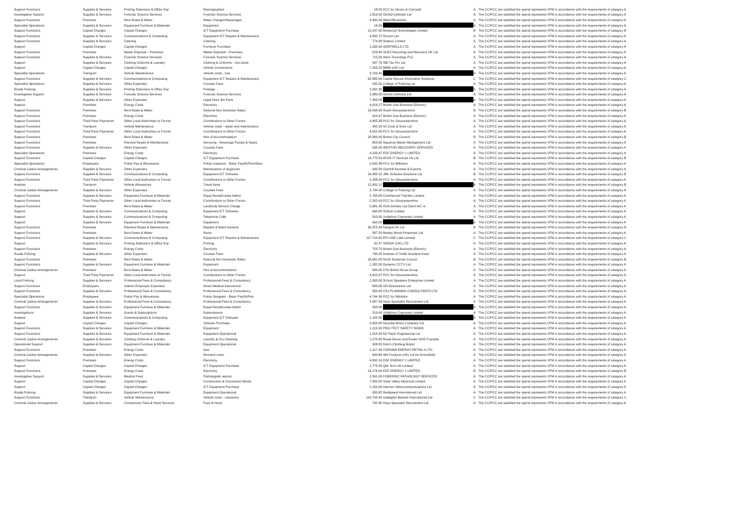| Support Functions | Supplies & Services | Printing Stationery & Office Exp | Reprographics | 18.09 | PCC for Devon & Cornwall | A | The CC/PCC are satisfied the spend represents VFM in accordance with the requirements of category A |
| Investigative Support | Supplies & Services | Forensic Science Services | Forensic Science Services | 1,813.50 | Orchid Cellmark Ltd | A | The CC/PCC are satisfied the spend represents VFM in accordance with the requirements of category A |
| Support Functions | Premises | Rent Rates & Water | Water Charges/Sewerages | 4,332.45 | Water2Business | A | The CC/PCC are satisfied the spend represents VFM in accordance with the requirements of category A |
| Specialist Operations | Supplies & Services | Equipment Furniture & Materials | Equipment | 18.99 | | A | The CC/PCC are satisfied the spend represents VFM in accordance with the requirements of category A |
| Support Functions | Capital Charges | Capital Charges | ICT Equipment Purchase | 12,247.50 | Redwood Technologies Limited | B | The CC/PCC are satisfied the spend represents VFM in accordance with the requirements of category B |
| Support Functions | Supplies & Services | Communications & Computing | Equipment ICT Repairs & Maintenance | 4,832.72 | Rocom Ltd | A | The CC/PCC are satisfied the spend represents VFM in accordance with the requirements of category A |
| Support Functions | Supplies & Services | Catering | Catering | 774.00 | Sodexo Limited | A | The CC/PCC are satisfied the spend represents VFM in accordance with the requirements of category A |
| Support | Capital Charges | Capital Charges | Furniture Purchase | 1,260.60 | GRATNELLS LTD | A | The CC/PCC are satisfied the spend represents VFM in accordance with the requirements of category A |
| Support Functions | Premises | Waste Disposal – Premises | Waste Disposal – Premises | 523.46 | SUEZ Recycling and Recovery UK Ltd | A | The CC/PCC are satisfied the spend represents VFM in accordance with the requirements of category A |
| Support Functions | Supplies & Services | Forensic Science Services | Forensic Science Services | 715.00 | Alere Toxicology PLC | A | The CC/PCC are satisfied the spend represents VFM in accordance with the requirements of category A |
| Support | Supplies & Services | Clothing Uniforms & Laundry | Clothing & Uniforms - non-stock | 547.78 | SBI Tac Pro Ltd | A | The CC/PCC are satisfied the spend represents VFM in accordance with the requirements of category A |
| Support | Capital Charges | Capital Charges | Vehicle Conversions | 7,263.25 | BMW (UK) Ltd | A | The CC/PCC are satisfied the spend represents VFM in accordance with the requirements of category A |
| Specialist Operations | Transport | Vehicle Maintenance | Vehicle costs - fuel | 4,763.49 | | A | The CC/PCC are satisfied the spend represents VFM in accordance with the requirements of category A |
| Support Functions | Supplies & Services | Communications & Computing | Equipment ICT Repairs & Maintenance | 62,582.04 | Capita Secure Information Solutions | C | The CC/PCC are satisfied the spend represents VFM in accordance with the requirements of category C |
| Specialist Operations | Supplies & Services | Other Expenses | Courses Fees | 532.00 | College of Policing Ltd | A | The CC/PCC are satisfied the spend represents VFM in accordance with the requirements of category A |
| Roads Policing | Supplies & Services | Printing Stationery & Office Exp | Postage | 2,992.30 | | A | The CC/PCC are satisfied the spend represents VFM in accordance with the requirements of category A |
| Investigative Support | Supplies & Services | Forensic Science Services | Forensic Science Services | 2,080.00 | Orchid Cellmark Ltd | A | The CC/PCC are satisfied the spend represents VFM in accordance with the requirements of category A |
| Support | Supplies & Services | Other Expenses | Legal Fees 3rd Party | 7,300.00 | | A | The CC/PCC are satisfied the spend represents VFM in accordance with the requirements of category A |
| Support | Premises | Energy Costs | Electricity | 4,914.27 | British Gas Business (Electric) | A | The CC/PCC are satisfied the spend represents VFM in accordance with the requirements of category A |
| Support Functions | Premises | Rent Rates & Water | National Non Domestic Rates | 13,434.00 | South Gloucestershire | B | The CC/PCC are satisfied the spend represents VFM in accordance with the requirements of category B |
| Support Functions | Premises | Energy Costs | Electricity | 610.97 | British Gas Business (Electric) | A | The CC/PCC are satisfied the spend represents VFM in accordance with the requirements of category A |
| Support Functions | Third Party Payments | Other Local Authorities or Forces | Contributions to Other Forces | 4,405.38 | PCC for Gloucestershire | A | The CC/PCC are satisfied the spend represents VFM in accordance with the requirements of category A |
| Support Functions | Transport | Vehicle Maintenance | Vehicle costs - repair and maintenance | 942.39 | SJ Cook & Sons Ltd | A | The CC/PCC are satisfied the spend represents VFM in accordance with the requirements of category A |
| Support Functions | Third Party Payments | Other Local Authorities or Forces | Contributions to Other Forces | 4,622.00 | PCC for Gloucestershire | A | The CC/PCC are satisfied the spend represents VFM in accordance with the requirements of category A |
| Support Functions | Premises | Rent Rates & Water | Hire of Accommodation | 20,000.00 | Bristol City Council | B | The CC/PCC are satisfied the spend represents VFM in accordance with the requirements of category B |
| Support Functions | Premises | Planned Repair & Maintenance | Servicing - Sewerage Pumps & Septic | 855.00 | Aquarius Waste Management Ltd | A | The CC/PCC are satisfied the spend represents VFM in accordance with the requirements of category A |
| Support Functions | Supplies & Services | Other Expenses | Courses Fees | 935.00 | WESTON RECOVERY SERVICES | A | The CC/PCC are satisfied the spend represents VFM in accordance with the requirements of category A |
| Specialist Operations | Premises | Energy Costs | Electricity | 4,133.47 | EDF ENERGY 1 LIMITED | A | The CC/PCC are satisfied the spend represents VFM in accordance with the requirements of category A |
| Support Functions | Capital Charges | Capital Charges | ICT Equipment Purchase | 13,770.59 | ATOS IT Services Uk Ltd | B | The CC/PCC are satisfied the spend represents VFM in accordance with the requirements of category B |
| Specialist Operations | Employees | Police Pay & Allowances | Police Inspector - Basic Pay/NI/Pen/Allow | 6,532.48 | PCC for Wiltshire | A | The CC/PCC are satisfied the spend represents VFM in accordance with the requirements of category A |
| Criminal Justice Arrangements | Supplies & Services | Other Expenses | Maintenance of dogs/cats | 645.00 | Overhill Kennels & Exports | A | The CC/PCC are satisfied the spend represents VFM in accordance with the requirements of category A |
| Support Functions | Supplies & Services | Communications & Computing | Equipment ICT Software | 24,450.10 | JML Software Solutions Ltd | B | The CC/PCC are satisfied the spend represents VFM in accordance with the requirements of category B |
| Support Functions | Third Party Payments | Other Local Authorities or Forces | Contributions to Other Forces | 2,208.90 | PCC for Gloucestershire | A | The CC/PCC are satisfied the spend represents VFM in accordance with the requirements of category A |
| Analyse | Transport | Vehicle Allowances | Travel fares | 12,431.12 | | B | The CC/PCC are satisfied the spend represents VFM in accordance with the requirements of category B |
| Criminal Justice Arrangements | Supplies & Services | Other Expenses | Courses Fees | 2,734.00 | College of Policing Ltd | A | The CC/PCC are satisfied the spend represents VFM in accordance with the requirements of category A |
| Support Functions | Supplies & Services | Equipment Furniture & Materials | Equip Rental/Lease Admin | 2,700.00 | Commercial Transfer Limited | A | The CC/PCC are satisfied the spend represents VFM in accordance with the requirements of category A |
| Support Functions | Third Party Payments | Other Local Authorities or Forces | Contributions to Other Forces | 2,202.69 | PCC for Gloucestershire | A | The CC/PCC are satisfied the spend represents VFM in accordance with the requirements of category A |
| Support Functions | Premises | Rent Rates & Water | Landlords Service Charge | 5,981.45 | GVA Grimley Ltd Client A/C re | A | The CC/PCC are satisfied the spend represents VFM in accordance with the requirements of category A |
| Support | Supplies & Services | Communications & Computing | Equipment ICT Software | 690.00 | Softcat Limited | A | The CC/PCC are satisfied the spend represents VFM in accordance with the requirements of category A |
| Support | Supplies & Services | Communications & Computing | Telephone Calls | 510.00 | Vodafone Corporate Limited | A | The CC/PCC are satisfied the spend represents VFM in accordance with the requirements of category A |
| Support | Supplies & Services | Equipment Furniture & Materials | Equipment | 660.00 | | A | The CC/PCC are satisfied the spend represents VFM in accordance with the requirements of category A |
| Support Functions | Premises | Planned Repair & Maintenance | Repairs & Maint General | 35,375.49 | Integral UK Ltd | B | The CC/PCC are satisfied the spend represents VFM in accordance with the requirements of category B |
| Support Functions | Premises | Rent Rates & Water | Rents | 587.50 | Beeley Wood Properties Ltd | A | The CC/PCC are satisfied the spend represents VFM in accordance with the requirements of category A |
| Support Functions | Supplies & Services | Communications & Computing | Equipment ICT Repairs & Maintenance | 117,716.65 | EPI-USE Labs Limited | C | The CC/PCC are satisfied the spend represents VFM in accordance with the requirements of category C |
| Support | Supplies & Services | Printing Stationery & Office Exp | Printing | 42.37 | XEROX (UK) LTD | A | The CC/PCC are satisfied the spend represents VFM in accordance with the requirements of category A |
| Support Functions | Premises | Energy Costs | Electricity | 753.70 | British Gas Business (Electric) | A | The CC/PCC are satisfied the spend represents VFM in accordance with the requirements of category A |
| Roads Policing | Supplies & Services | Other Expenses | Courses Fees | 730.00 | Institute of Traffic Accident Inves | A | The CC/PCC are satisfied the spend represents VFM in accordance with the requirements of category A |
| Support Functions | Premises | Rent Rates & Water | National Non Domestic Rates | 18,981.00 | North Somerset Council | B | The CC/PCC are satisfied the spend represents VFM in accordance with the requirements of category B |
| Support Functions | Supplies & Services | Equipment Furniture & Materials | Equipment | 1,182.00 | Dynamic CCTV Ltd | A | The CC/PCC are satisfied the spend represents VFM in accordance with the requirements of category A |
| Criminal Justice Arrangements | Premises | Rent Rates & Water | Hire of Accommodation | 600.00 | 17th Bristol Scout Group | A | The CC/PCC are satisfied the spend represents VFM in accordance with the requirements of category A |
| Support | Third Party Payments | Other Local Authorities or Forces | Contributions to Other Forces | 4,422.07 | PCC for Gloucestershire | A | The CC/PCC are satisfied the spend represents VFM in accordance with the requirements of category A |
| Local Policing | Supplies & Services | Professional Fees & Consultancy | Professional Fees & Consultancy | 1,500.00 | School Speakers Enterprise Limited | A | The CC/PCC are satisfied the spend represents VFM in accordance with the requirements of category A |
| Support Functions | Employees | Indirect Employee Expenses | Direct Medical Intervention | 500.00 | OH Resolutions Ltd | A | The CC/PCC are satisfied the spend represents VFM in accordance with the requirements of category A |
| Support Functions | Supplies & Services | Professional Fees & Consultancy | Professional Fees & Consultancy | 550.00 | CSJ PLANNING CONSULTANTS LTD | A | The CC/PCC are satisfied the spend represents VFM in accordance with the requirements of category A |
| Specialist Operations | Employees | Police Pay & Allowances | Police Sergeant - Basic Pay/NI/Pen | 4,744.34 | PCC for Wiltshire | A | The CC/PCC are satisfied the spend represents VFM in accordance with the requirements of category A |
| Criminal Justice Arrangements | Supplies & Services | Professional Fees & Consultancy | Professional Fees & Consultancy | 2,587.50 | Hays Specialist Recruitment Ltd | A | The CC/PCC are satisfied the spend represents VFM in accordance with the requirements of category A |
| Support Functions | Supplies & Services | Equipment Furniture & Materials | Equip Rental/Lease Admin | 500.00 | | A | The CC/PCC are satisfied the spend represents VFM in accordance with the requirements of category A |
| Investigations | Supplies & Services | Grants & Subscriptions | Subscriptions | 519.60 | Vodafone Corporate Limited | A | The CC/PCC are satisfied the spend represents VFM in accordance with the requirements of category A |
| Analyse | Supplies & Services | Communications & Computing | Equipment ICT Software | 1,100.00 | | A | The CC/PCC are satisfied the spend represents VFM in accordance with the requirements of category A |
| Support | Capital Charges | Capital Charges | Vehicles Purchase | 9,650.00 | Hyundai Motor Company Ltd | A | The CC/PCC are satisfied the spend represents VFM in accordance with the requirements of category A |
| Support Functions | Supplies & Services | Equipment Furniture & Materials | Equipment | 1,115.50 | PRO-TECT SAFETY SIGNS | A | The CC/PCC are satisfied the spend represents VFM in accordance with the requirements of category A |
| Support Functions | Supplies & Services | Equipment Furniture & Materials | Equipment Operational | 1,615.00 | MJ Patch Engineering Ltd | A | The CC/PCC are satisfied the spend represents VFM in accordance with the requirements of category A |
| Criminal Justice Arrangements | Supplies & Services | Clothing Uniforms & Laundry | Laundry & Dry Cleaning | 1,270.60 | Royal Devon and Exeter NHS Foundati | A | The CC/PCC are satisfied the spend represents VFM in accordance with the requirements of category A |
| Operational Support | Supplies & Services | Equipment Furniture & Materials | Equipment Operational | 928.00 | Dick's Climbing Bristol | A | The CC/PCC are satisfied the spend represents VFM in accordance with the requirements of category A |
| Support Functions | Premises | Energy Costs | Gas | 1,117.96 | CORONA ENERGY RETAIL 4 LTD | A | The CC/PCC are satisfied the spend represents VFM in accordance with the requirements of category A |
| Criminal Justice Arrangements | Supplies & Services | Other Expenses | Remand costs | 649.80 | WA Products (UK) Ltd t/a SceneSafe | A | The CC/PCC are satisfied the spend represents VFM in accordance with the requirements of category A |
| Support Functions | Premises | Energy Costs | Electricity | 4,892.16 | EDF ENERGY 1 LIMITED | A | The CC/PCC are satisfied the spend represents VFM in accordance with the requirements of category A |
| Support | Capital Charges | Capital Charges | ICT Equipment Purchase | 2,775.00 | Qlik Tech UK Limited | A | The CC/PCC are satisfied the spend represents VFM in accordance with the requirements of category A |
| Support Functions | Premises | Energy Costs | Electricity | 14,178.09 | EDF ENERGY 1 LIMITED | B | The CC/PCC are satisfied the spend represents VFM in accordance with the requirements of category B |
| Investigative Support | Supplies & Services | Medical Fees | Pathologists reports | 2,591.00 | FORENSIC PATHOLOGY SERVICES | A | The CC/PCC are satisfied the spend represents VFM in accordance with the requirements of category A |
| Support | Capital Charges | Capital Charges | Construction & Conversion Works | 7,000.00 | Solar Valley Electrical Limited | A | The CC/PCC are satisfied the spend represents VFM in accordance with the requirements of category A |
| Support | Capital Charges | Capital Charges | ICT Equipment Purchase | 1,150.00 | Internet Videocommunications Ltd | A | The CC/PCC are satisfied the spend represents VFM in accordance with the requirements of category A |
| Roads Policing | Supplies & Services | Equipment Furniture & Materials | Equipment Operational | 635.82 | Redspeed International Ltd | A | The CC/PCC are satisfied the spend represents VFM in accordance with the requirements of category A |
| Support Functions | Transport | Vehicle Maintenance | Vehicle costs - insurance | 119,794.45 | Gallagher Bassett International Ltd | C | The CC/PCC are satisfied the spend represents VFM in accordance with the requirements of category C |
| Criminal Justice Arrangements | Supplies & Services | Contractors/ Fees & Hired Services | Fees & Hired | 742.50 | Hays Specialist Recruitment Ltd | A | The CC/PCC are satisfied the spend represents VFM in accordance with the requirements of category A |